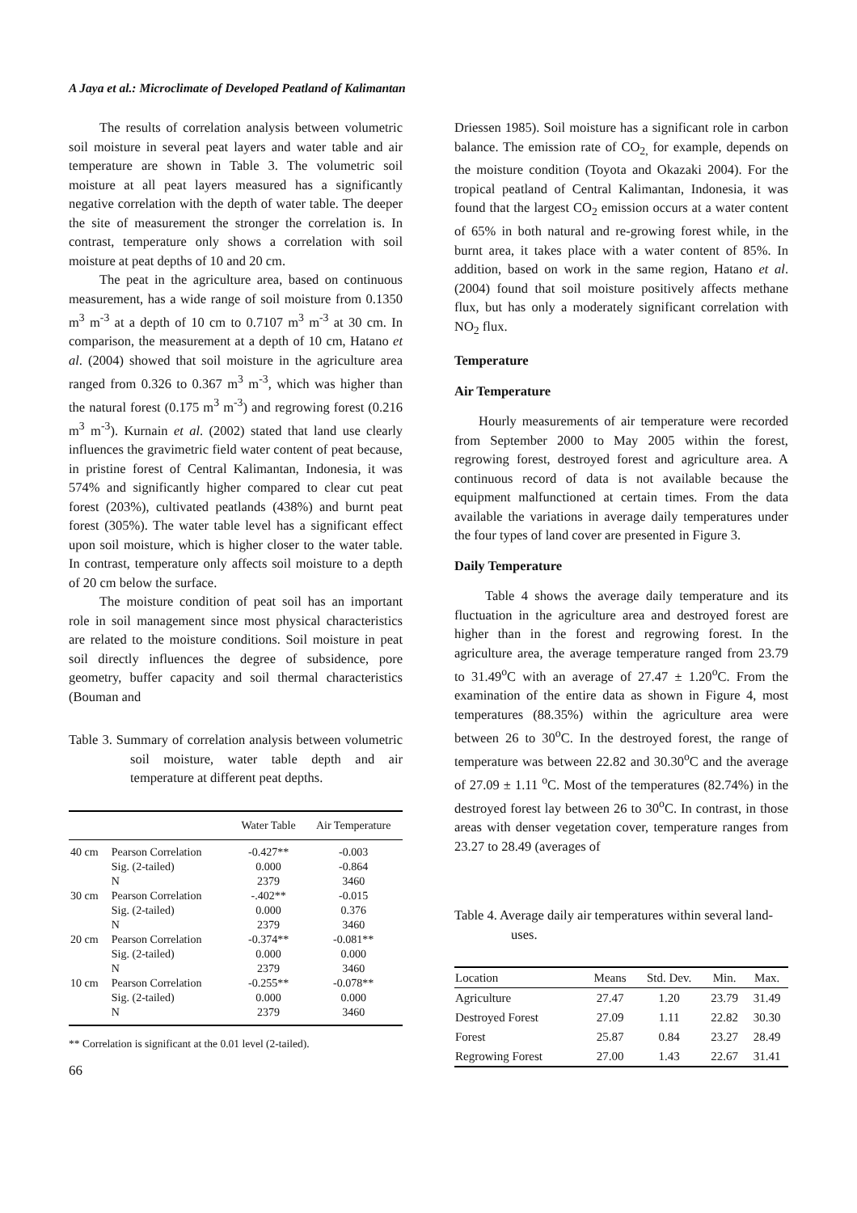A Jaya et al.: Microclimate of Developed Peatland of Kalimantan
The results of correlation analysis between volumetric soil moisture in several peat layers and water table and air temperature are shown in Table 3. The volumetric soil moisture at all peat layers measured has a significantly negative correlation with the depth of water table. The deeper the site of measurement the stronger the correlation is. In contrast, temperature only shows a correlation with soil moisture at peat depths of 10 and 20 cm.
The peat in the agriculture area, based on continuous measurement, has a wide range of soil moisture from 0.1350 m<sup>3</sup> m<sup>-3</sup> at a depth of 10 cm to 0.7107 m<sup>3</sup> m<sup>-3</sup> at 30 cm. In comparison, the measurement at a depth of 10 cm, Hatano et al. (2004) showed that soil moisture in the agriculture area ranged from 0.326 to 0.367 m<sup>3</sup> m<sup>-3</sup>, which was higher than the natural forest (0.175 m<sup>3</sup> m<sup>-3</sup>) and regrowing forest (0.216 m<sup>3</sup> m<sup>-3</sup>). Kurnain et al. (2002) stated that land use clearly influences the gravimetric field water content of peat because, in pristine forest of Central Kalimantan, Indonesia, it was 574% and significantly higher compared to clear cut peat forest (203%), cultivated peatlands (438%) and burnt peat forest (305%). The water table level has a significant effect upon soil moisture, which is higher closer to the water table. In contrast, temperature only affects soil moisture to a depth of 20 cm below the surface.
The moisture condition of peat soil has an important role in soil management since most physical characteristics are related to the moisture conditions. Soil moisture in peat soil directly influences the degree of subsidence, pore geometry, buffer capacity and soil thermal characteristics (Bouman and
Table 3. Summary of correlation analysis between volumetric soil moisture, water table depth and air temperature at different peat depths.
| | | Water Table | Air Temperature |
| --- | --- | --- | --- |
| 40 cm | Pearson Correlation | -0.427** | -0.003 |
| | Sig. (2-tailed) | 0.000 | -0.864 |
| | N | 2379 | 3460 |
| 30 cm | Pearson Correlation | -.402** | -0.015 |
| | Sig. (2-tailed) | 0.000 | 0.376 |
| | N | 2379 | 3460 |
| 20 cm | Pearson Correlation | -0.374** | -0.081** |
| | Sig. (2-tailed) | 0.000 | 0.000 |
| | N | 2379 | 3460 |
| 10 cm | Pearson Correlation | -0.255** | -0.078** |
| | Sig. (2-tailed) | 0.000 | 0.000 |
| | N | 2379 | 3460 |
** Correlation is significant at the 0.01 level (2-tailed).
66
Driessen 1985). Soil moisture has a significant role in carbon balance. The emission rate of CO<sub>2,</sub> for example, depends on the moisture condition (Toyota and Okazaki 2004). For the tropical peatland of Central Kalimantan, Indonesia, it was found that the largest CO<sub>2</sub> emission occurs at a water content of 65% in both natural and re-growing forest while, in the burnt area, it takes place with a water content of 85%. In addition, based on work in the same region, Hatano et al. (2004) found that soil moisture positively affects methane flux, but has only a moderately significant correlation with NO<sub>2</sub> flux.
Temperature
Air Temperature
Hourly measurements of air temperature were recorded from September 2000 to May 2005 within the forest, regrowing forest, destroyed forest and agriculture area. A continuous record of data is not available because the equipment malfunctioned at certain times. From the data available the variations in average daily temperatures under the four types of land cover are presented in Figure 3.
Daily Temperature
Table 4 shows the average daily temperature and its fluctuation in the agriculture area and destroyed forest are higher than in the forest and regrowing forest. In the agriculture area, the average temperature ranged from 23.79 to 31.49<sup>o</sup>C with an average of 27.47 ± 1.20<sup>o</sup>C. From the examination of the entire data as shown in Figure 4, most temperatures (88.35%) within the agriculture area were between 26 to 30<sup>o</sup>C. In the destroyed forest, the range of temperature was between 22.82 and 30.30<sup>o</sup>C and the average of 27.09 ± 1.11 <sup>o</sup>C. Most of the temperatures (82.74%) in the destroyed forest lay between 26 to 30<sup>o</sup>C. In contrast, in those areas with denser vegetation cover, temperature ranges from 23.27 to 28.49 (averages of
Table 4. Average daily air temperatures within several land-uses.
| Location | Means | Std. Dev. | Min. | Max. |
| --- | --- | --- | --- | --- |
| Agriculture | 27.47 | 1.20 | 23.79 | 31.49 |
| Destroyed Forest | 27.09 | 1.11 | 22.82 | 30.30 |
| Forest | 25.87 | 0.84 | 23.27 | 28.49 |
| Regrowing Forest | 27.00 | 1.43 | 22.67 | 31.41 |